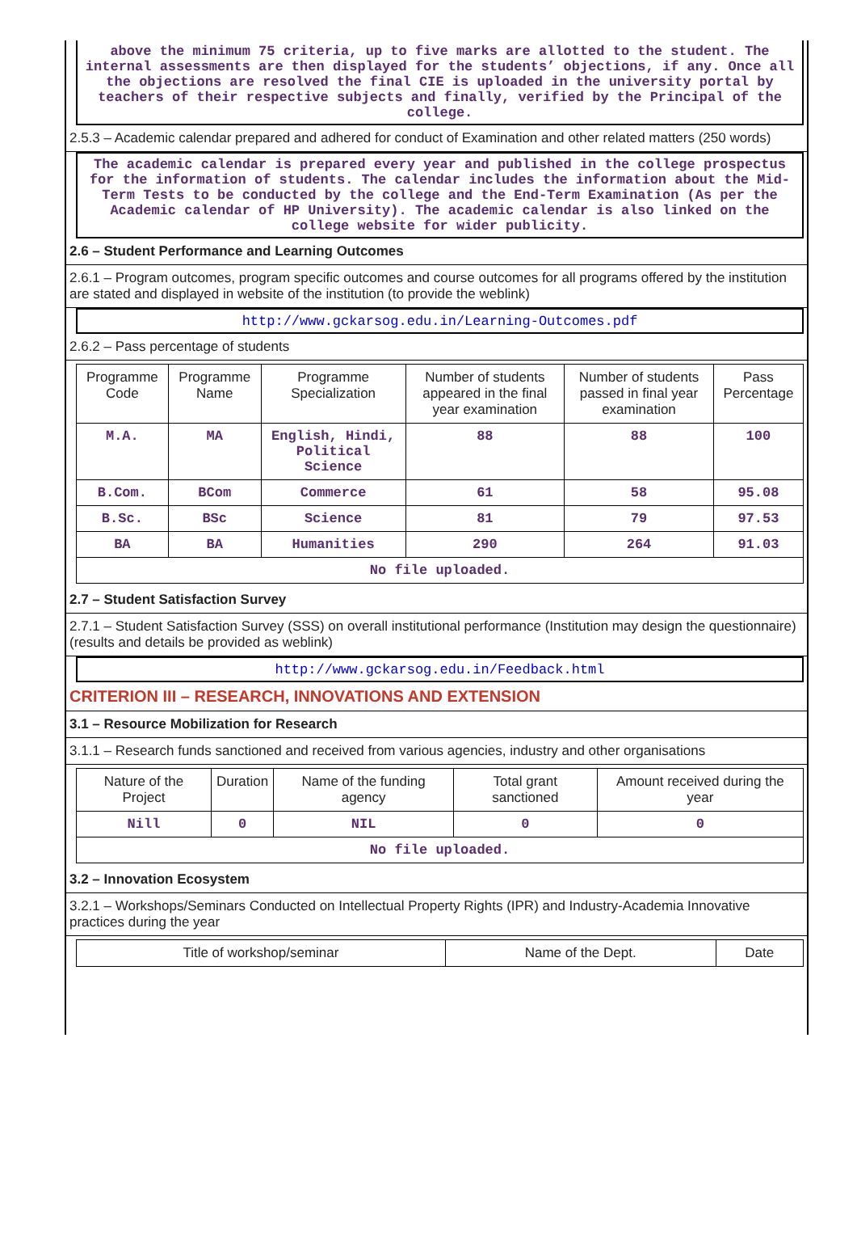above the minimum 75 criteria, up to five marks are allotted to the student. The internal assessments are then displayed for the students’ objections, if any. Once all the objections are resolved the final CIE is uploaded in the university portal by teachers of their respective subjects and finally, verified by the Principal of the college.
2.5.3 – Academic calendar prepared and adhered for conduct of Examination and other related matters (250 words)
The academic calendar is prepared every year and published in the college prospectus for the information of students. The calendar includes the information about the Mid-Term Tests to be conducted by the college and the End-Term Examination (As per the Academic calendar of HP University). The academic calendar is also linked on the college website for wider publicity.
2.6 – Student Performance and Learning Outcomes
2.6.1 – Program outcomes, program specific outcomes and course outcomes for all programs offered by the institution are stated and displayed in website of the institution (to provide the weblink)
http://www.gckarsog.edu.in/Learning-Outcomes.pdf
2.6.2 – Pass percentage of students
| Programme Code | Programme Name | Programme Specialization | Number of students appeared in the final year examination | Number of students passed in final year examination | Pass Percentage |
| --- | --- | --- | --- | --- | --- |
| M.A. | MA | English, Hindi, Political Science | 88 | 88 | 100 |
| B.Com. | BCom | Commerce | 61 | 58 | 95.08 |
| B.Sc. | BSc | Science | 81 | 79 | 97.53 |
| BA | BA | Humanities | 290 | 264 | 91.03 |
| No file uploaded. | | | | | |
2.7 – Student Satisfaction Survey
2.7.1 – Student Satisfaction Survey (SSS) on overall institutional performance (Institution may design the questionnaire) (results and details be provided as weblink)
http://www.gckarsog.edu.in/Feedback.html
CRITERION III – RESEARCH, INNOVATIONS AND EXTENSION
3.1 – Resource Mobilization for Research
3.1.1 – Research funds sanctioned and received from various agencies, industry and other organisations
| Nature of the Project | Duration | Name of the funding agency | Total grant sanctioned | Amount received during the year |
| --- | --- | --- | --- | --- |
| Nill | 0 | NIL | 0 | 0 |
| No file uploaded. | | | | |
3.2 – Innovation Ecosystem
3.2.1 – Workshops/Seminars Conducted on Intellectual Property Rights (IPR) and Industry-Academia Innovative practices during the year
| Title of workshop/seminar | Name of the Dept. | Date |
| --- | --- | --- |